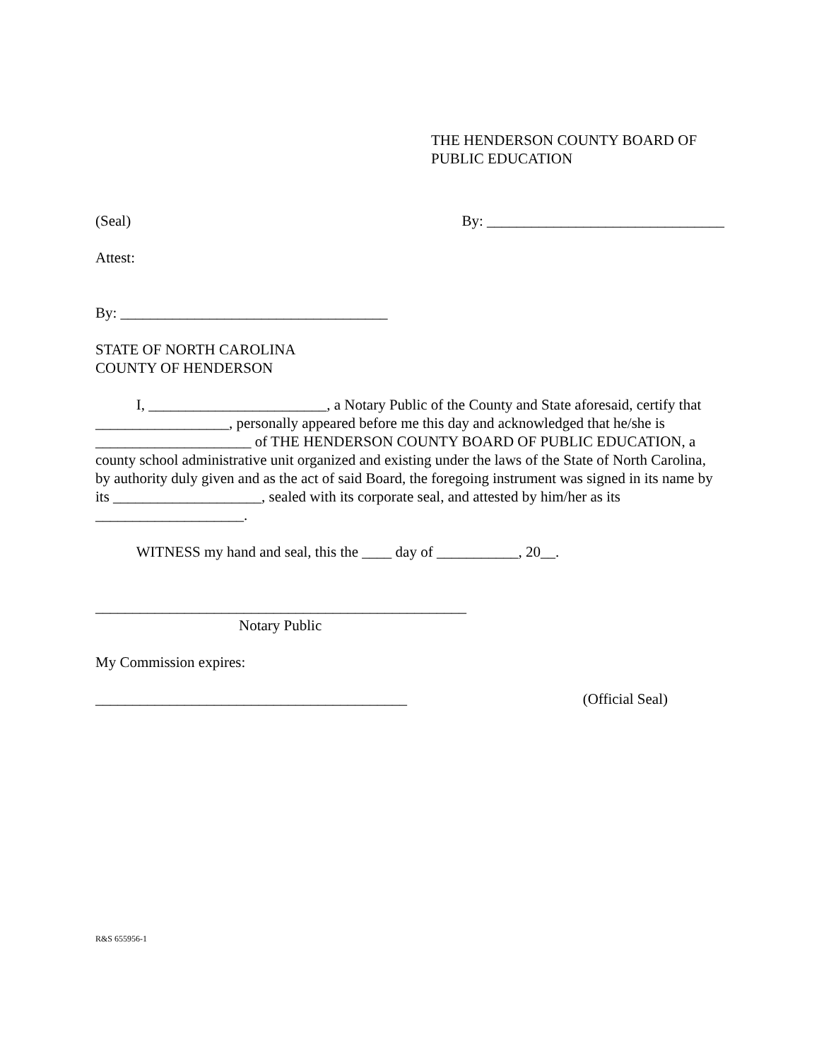THE HENDERSON COUNTY BOARD OF
PUBLIC EDUCATION
(Seal) By: ________________________________
Attest:
By: ____________________________________
STATE OF NORTH CAROLINA
COUNTY OF HENDERSON
I, ________________________, a Notary Public of the County and State aforesaid, certify that __________________, personally appeared before me this day and acknowledged that he/she is _____________________ of THE HENDERSON COUNTY BOARD OF PUBLIC EDUCATION, a county school administrative unit organized and existing under the laws of the State of North Carolina, by authority duly given and as the act of said Board, the foregoing instrument was signed in its name by its ____________________, sealed with its corporate seal, and attested by him/her as its ____________________.
WITNESS my hand and seal, this the ____ day of ___________, 20__.
__________________________________________________
Notary Public
My Commission expires:
__________________________________________ (Official Seal)
R&S 655956-1